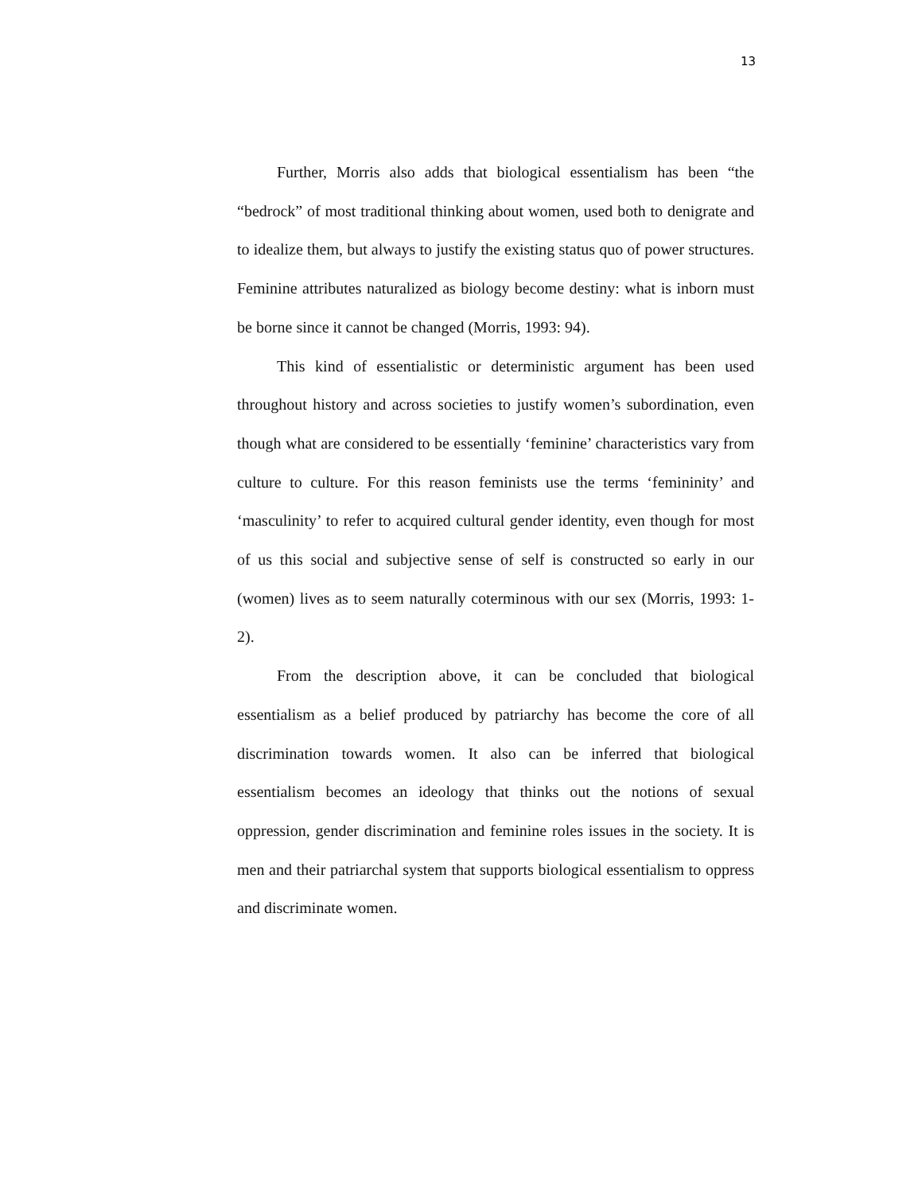13
Further, Morris also adds that biological essentialism has been “the “bedrock” of most traditional thinking about women, used both to denigrate and to idealize them, but always to justify the existing status quo of power structures. Feminine attributes naturalized as biology become destiny: what is inborn must be borne since it cannot be changed (Morris, 1993: 94).
This kind of essentialistic or deterministic argument has been used throughout history and across societies to justify women’s subordination, even though what are considered to be essentially ‘feminine’ characteristics vary from culture to culture. For this reason feminists use the terms ‘femininity’ and ‘masculinity’ to refer to acquired cultural gender identity, even though for most of us this social and subjective sense of self is constructed so early in our (women) lives as to seem naturally coterminous with our sex (Morris, 1993: 1-2).
From the description above, it can be concluded that biological essentialism as a belief produced by patriarchy has become the core of all discrimination towards women. It also can be inferred that biological essentialism becomes an ideology that thinks out the notions of sexual oppression, gender discrimination and feminine roles issues in the society. It is men and their patriarchal system that supports biological essentialism to oppress and discriminate women.